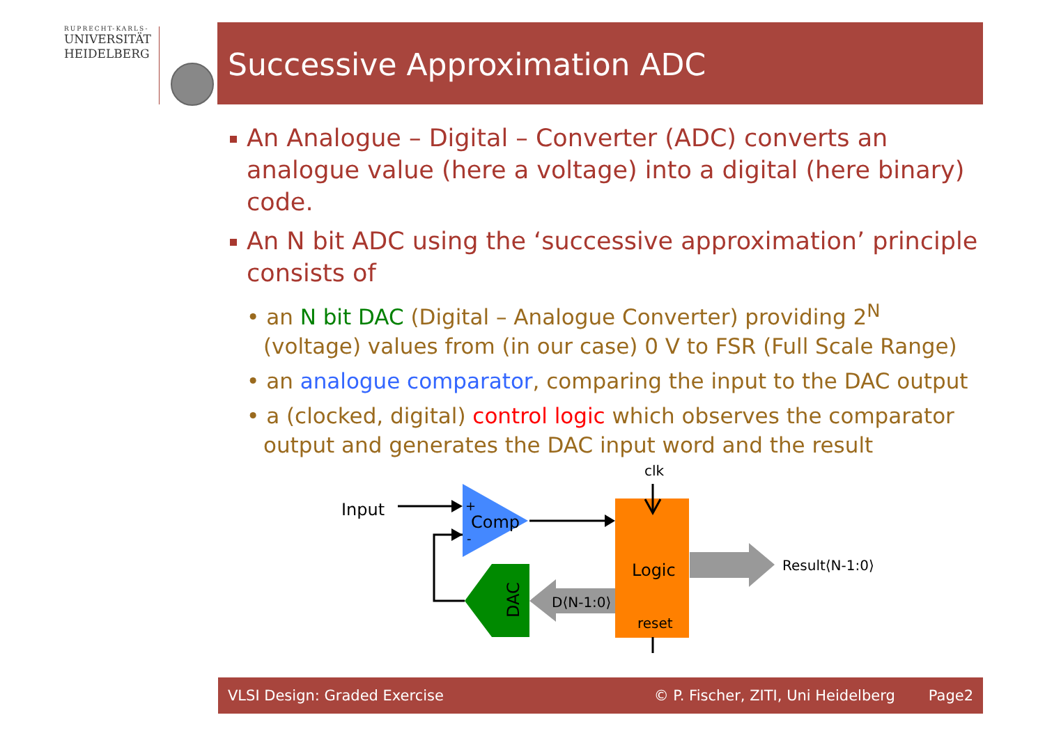RUPRECHT-KARLS-
UNIVERSITÄT
HEIDELBERG
Successive Approximation ADC
An Analogue – Digital – Converter (ADC) converts an analogue value (here a voltage) into a digital (here binary) code.
An N bit ADC using the ‘successive approximation’ principle consists of
• an N bit DAC (Digital – Analogue Converter) providing 2<sup>N</sup> (voltage) values from (in our case) 0 V to FSR (Full Scale Range)
• an analogue comparator, comparing the input to the DAC output
• a (clocked, digital) control logic which observes the comparator output and generates the DAC input word and the result
Input
+
Comp
-
clk
Logic
reset
D⟨N-1:0⟩
Result⟨N-1:0⟩
DAC
VLSI Design: Graded Exercise © P. Fischer, ZITI, Uni Heidelberg Page2